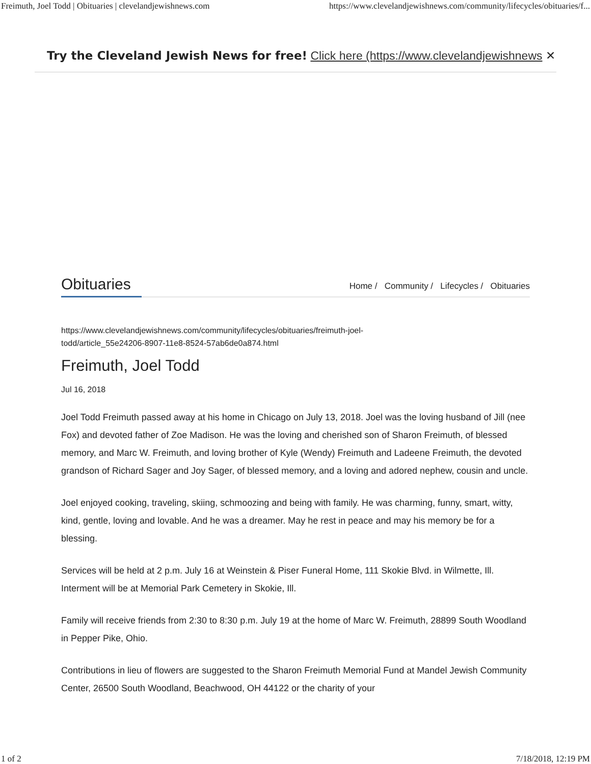Freimuth, Joel Todd | Obituaries | clevelandjewishnews.com https://www.clevelandjewishnews.com/community/lifecycles/obituaries/f...
Try the Cleveland Jewish News for free! Click here (https://www.clevelandjewishnews ✕
Obituaries
Home / Community / Lifecycles / Obituaries
https://www.clevelandjewishnews.com/community/lifecycles/obituaries/freimuth-joel-
todd/article_55e24206-8907-11e8-8524-57ab6de0a874.html
Freimuth, Joel Todd
Jul 16, 2018
Joel Todd Freimuth passed away at his home in Chicago on July 13, 2018. Joel was the loving husband of Jill (nee Fox) and devoted father of Zoe Madison. He was the loving and cherished son of Sharon Freimuth, of blessed memory, and Marc W. Freimuth, and loving brother of Kyle (Wendy) Freimuth and Ladeene Freimuth, the devoted grandson of Richard Sager and Joy Sager, of blessed memory, and a loving and adored nephew, cousin and uncle.
Joel enjoyed cooking, traveling, skiing, schmoozing and being with family. He was charming, funny, smart, witty, kind, gentle, loving and lovable. And he was a dreamer. May he rest in peace and may his memory be for a blessing.
Services will be held at 2 p.m. July 16 at Weinstein & Piser Funeral Home, 111 Skokie Blvd. in Wilmette, Ill. Interment will be at Memorial Park Cemetery in Skokie, Ill.
Family will receive friends from 2:30 to 8:30 p.m. July 19 at the home of Marc W. Freimuth, 28899 South Woodland in Pepper Pike, Ohio.
Contributions in lieu of flowers are suggested to the Sharon Freimuth Memorial Fund at Mandel Jewish Community Center, 26500 South Woodland, Beachwood, OH 44122 or the charity of your
1 of 2 7/18/2018, 12:19 PM